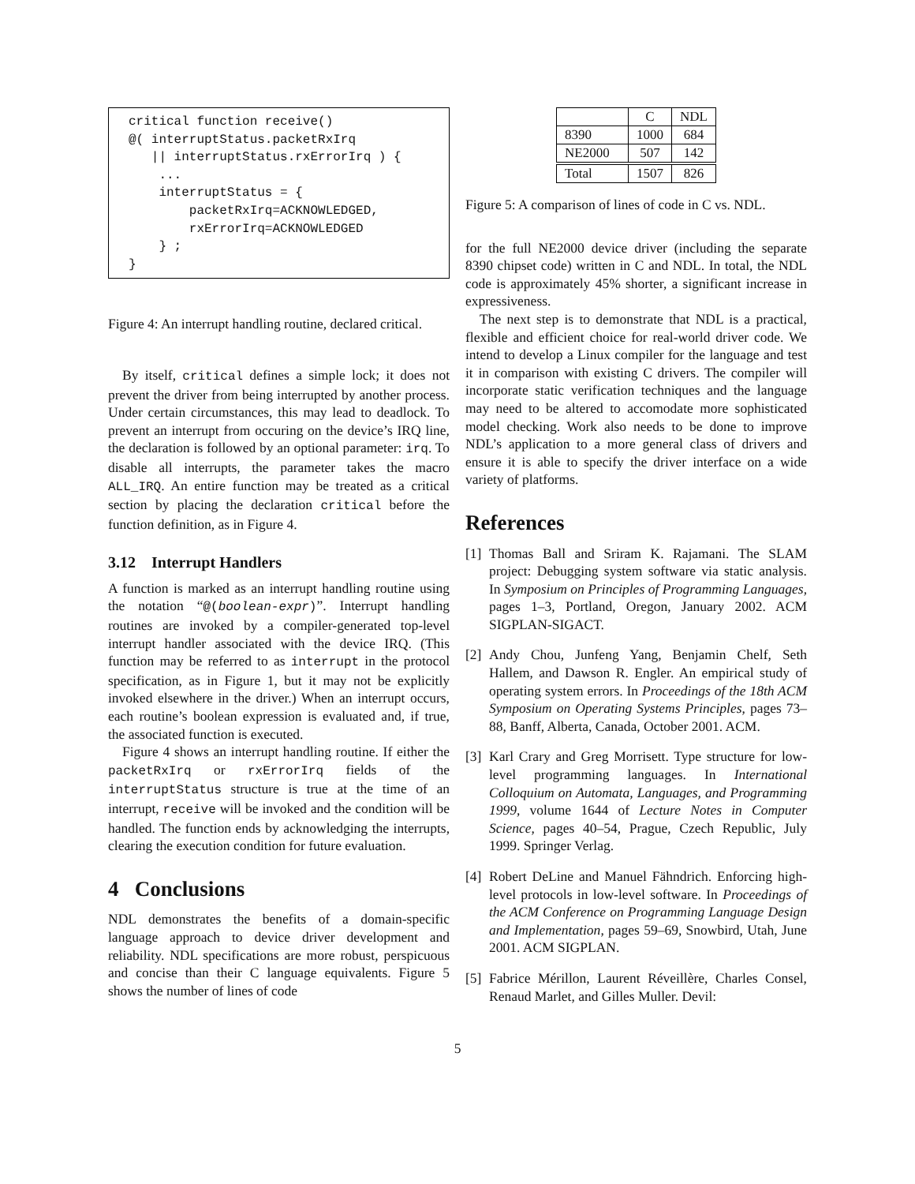critical function receive()
@( interruptStatus.packetRxIrq
   || interruptStatus.rxErrorIrq ) {
    ...
    interruptStatus = {
        packetRxIrq=ACKNOWLEDGED,
        rxErrorIrq=ACKNOWLEDGED
    } ;
}
Figure 4: An interrupt handling routine, declared critical.
By itself, critical defines a simple lock; it does not prevent the driver from being interrupted by another process. Under certain circumstances, this may lead to deadlock. To prevent an interrupt from occuring on the device’s IRQ line, the declaration is followed by an optional parameter: irq. To disable all interrupts, the parameter takes the macro ALL_IRQ. An entire function may be treated as a critical section by placing the declaration critical before the function definition, as in Figure 4.
3.12 Interrupt Handlers
A function is marked as an interrupt handling routine using the notation “@(boolean-expr)”. Interrupt handling routines are invoked by a compiler-generated top-level interrupt handler associated with the device IRQ. (This function may be referred to as interrupt in the protocol specification, as in Figure 1, but it may not be explicitly invoked elsewhere in the driver.) When an interrupt occurs, each routine’s boolean expression is evaluated and, if true, the associated function is executed.
Figure 4 shows an interrupt handling routine. If either the packetRxIrq or rxErrorIrq fields of the interruptStatus structure is true at the time of an interrupt, receive will be invoked and the condition will be handled. The function ends by acknowledging the interrupts, clearing the execution condition for future evaluation.
4 Conclusions
NDL demonstrates the benefits of a domain-specific language approach to device driver development and reliability. NDL specifications are more robust, perspicuous and concise than their C language equivalents. Figure 5 shows the number of lines of code
| | C | NDL |
| 8390 | 1000 | 684 |
| NE2000 | 507 | 142 |
| Total | 1507 | 826 |
Figure 5: A comparison of lines of code in C vs. NDL.
for the full NE2000 device driver (including the separate 8390 chipset code) written in C and NDL. In total, the NDL code is approximately 45% shorter, a significant increase in expressiveness.
The next step is to demonstrate that NDL is a practical, flexible and efficient choice for real-world driver code. We intend to develop a Linux compiler for the language and test it in comparison with existing C drivers. The compiler will incorporate static verification techniques and the language may need to be altered to accomodate more sophisticated model checking. Work also needs to be done to improve NDL’s application to a more general class of drivers and ensure it is able to specify the driver interface on a wide variety of platforms.
References
[1]
Thomas Ball and Sriram K. Rajamani. The SLAM project: Debugging system software via static analysis. In Symposium on Principles of Programming Languages, pages 1–3, Portland, Oregon, January 2002. ACM SIGPLAN-SIGACT.
[2]
Andy Chou, Junfeng Yang, Benjamin Chelf, Seth Hallem, and Dawson R. Engler. An empirical study of operating system errors. In Proceedings of the 18th ACM Symposium on Operating Systems Principles, pages 73–88, Banff, Alberta, Canada, October 2001. ACM.
[3]
Karl Crary and Greg Morrisett. Type structure for low-level programming languages. In International Colloquium on Automata, Languages, and Programming 1999, volume 1644 of Lecture Notes in Computer Science, pages 40–54, Prague, Czech Republic, July 1999. Springer Verlag.
[4]
Robert DeLine and Manuel Fähndrich. Enforcing high-level protocols in low-level software. In Proceedings of the ACM Conference on Programming Language Design and Implementation, pages 59–69, Snowbird, Utah, June 2001. ACM SIGPLAN.
[5]
Fabrice Mérillon, Laurent Réveillère, Charles Consel, Renaud Marlet, and Gilles Muller. Devil:
5